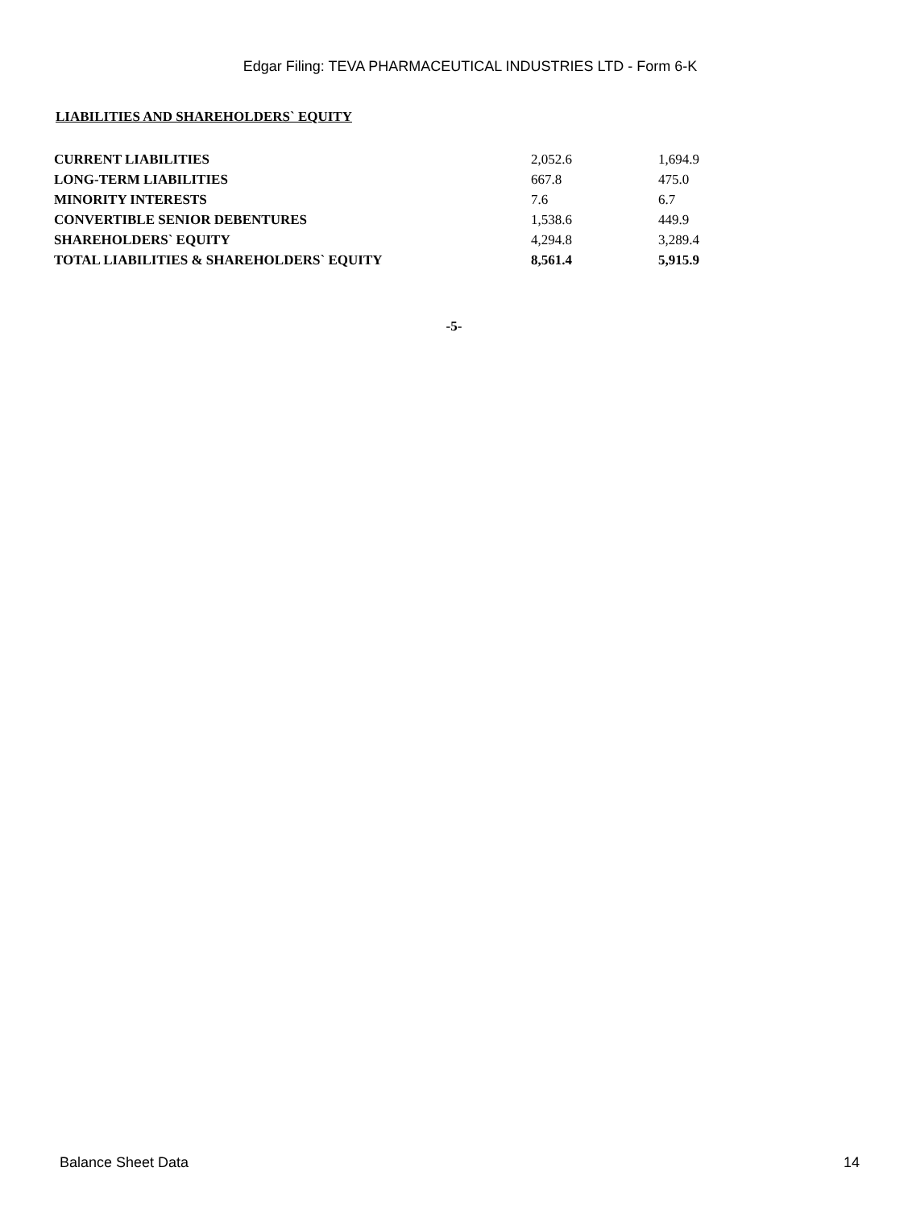Edgar Filing: TEVA PHARMACEUTICAL INDUSTRIES LTD - Form 6-K
LIABILITIES AND SHAREHOLDERS` EQUITY
| CURRENT LIABILITIES | 2,052.6 | 1,694.9 |
| LONG-TERM LIABILITIES | 667.8 | 475.0 |
| MINORITY INTERESTS | 7.6 | 6.7 |
| CONVERTIBLE SENIOR DEBENTURES | 1,538.6 | 449.9 |
| SHAREHOLDERS` EQUITY | 4,294.8 | 3,289.4 |
| TOTAL LIABILITIES & SHAREHOLDERS` EQUITY | 8,561.4 | 5,915.9 |
-5-
Balance Sheet Data 14